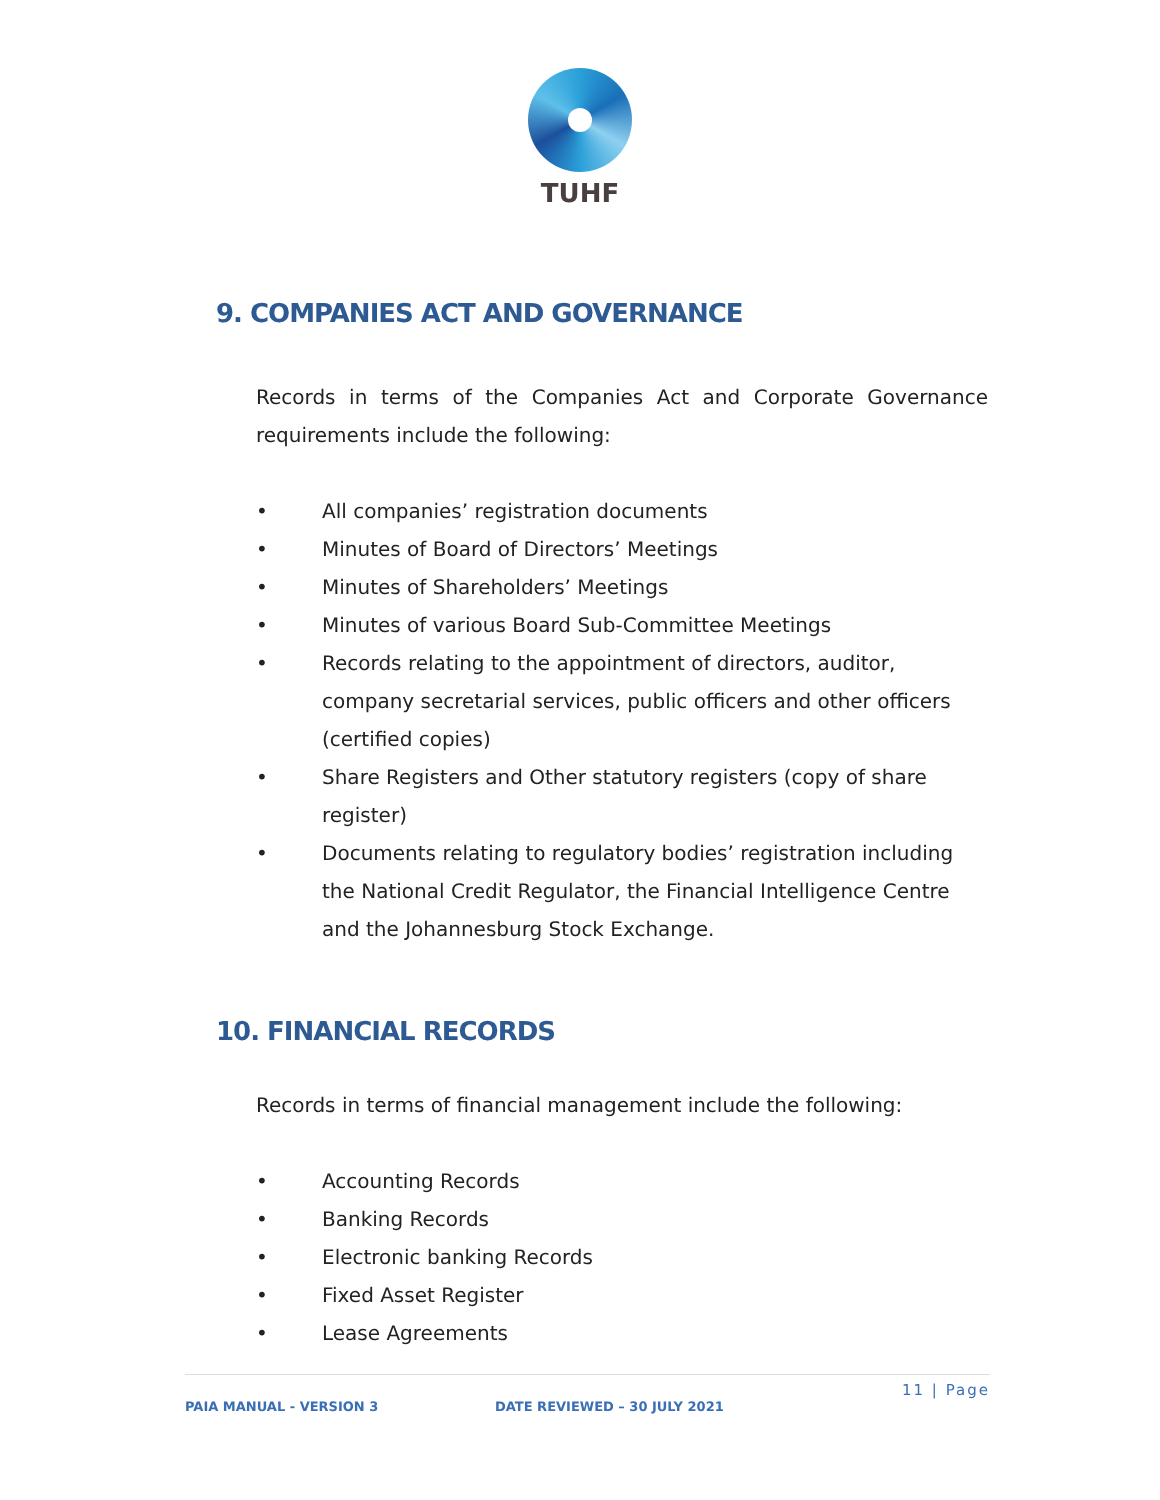TUHF
9. COMPANIES ACT AND GOVERNANCE
Records in terms of the Companies Act and Corporate Governance requirements include the following:
• All companies’ registration documents
• Minutes of Board of Directors’ Meetings
• Minutes of Shareholders’ Meetings
• Minutes of various Board Sub-Committee Meetings
• Records relating to the appointment of directors, auditor, company secretarial services, public officers and other officers (certified copies)
• Share Registers and Other statutory registers (copy of share register)
• Documents relating to regulatory bodies’ registration including the National Credit Regulator, the Financial Intelligence Centre and the Johannesburg Stock Exchange.
10. FINANCIAL RECORDS
Records in terms of financial management include the following:
• Accounting Records
• Banking Records
• Electronic banking Records
• Fixed Asset Register
• Lease Agreements
11 | Page
PAIA MANUAL - VERSION 3 DATE REVIEWED – 30 JULY 2021